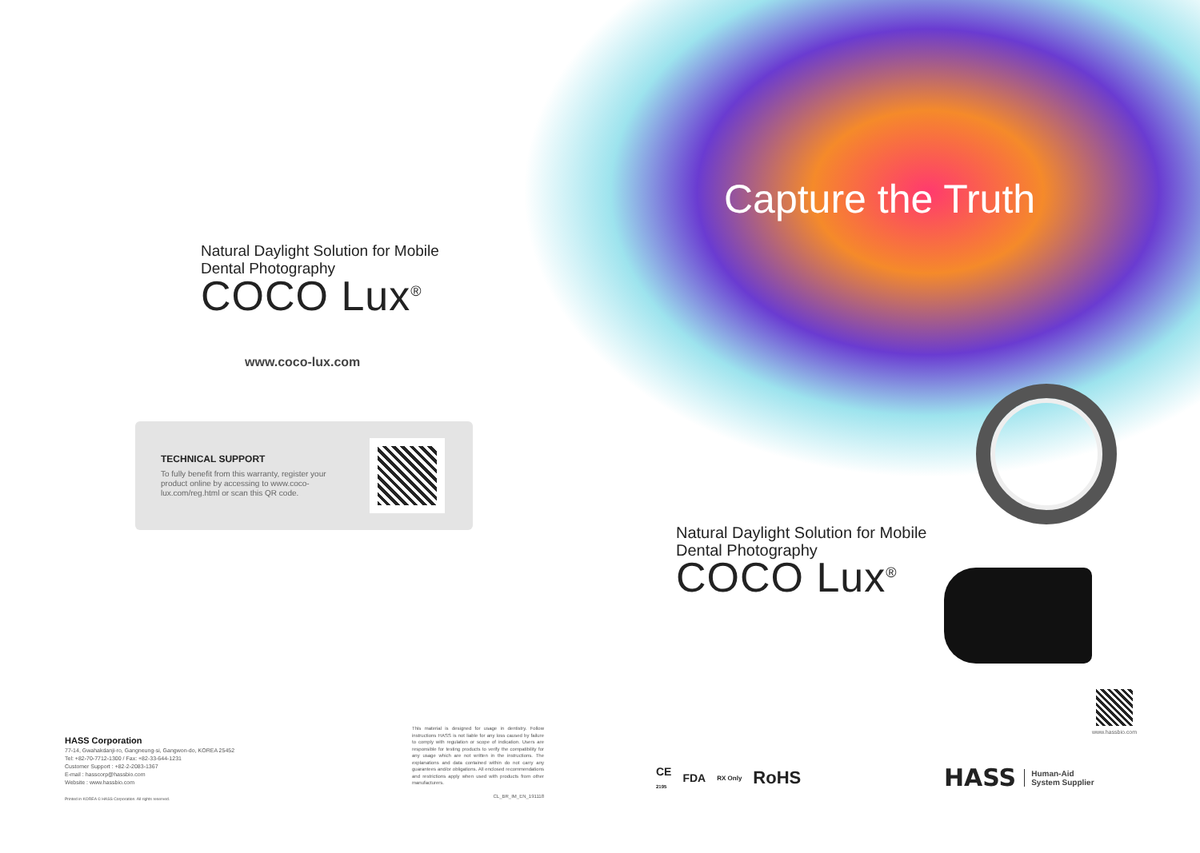Natural Daylight Solution for Mobile
Dental Photography
COCO Lux<sup>®</sup>
www.coco-lux.com
TECHNICAL SUPPORT
To fully benefit from this warranty, register your product online by accessing to www.coco-lux.com/reg.html or scan this QR code.
HASS Corporation
77-14, Gwahakdanji-ro, Gangneung-si, Gangwon-do, KOREA 25452
Tel: +82-70-7712-1300 / Fax: +82-33-644-1231
Customer Support : +82-2-2083-1367
E-mail : hasscorp@hassbio.com
Website : www.hassbio.com
Printed in KOREA © HASS Corporation. All rights reserved.
This material is designed for usage in dentistry. Follow instructions HASS is not liable for any loss caused by failure to comply with regulation or scope of indication. Users are responsible for testing products to verify the compatibility for any usage which are not written in the instructions. The explanations and data contained within do not carry any guarantees and/or obligations. All enclosed recommendations and restrictions apply when used with products from other manufacturers.
CL_BR_IM_EN_191118
Capture the Truth
Natural Daylight Solution for Mobile
Dental Photography
COCO Lux<sup>®</sup>
www.hassbio.com
CE
2195 FDA RX Only RoHS
HASS Human-Aid
System Supplier